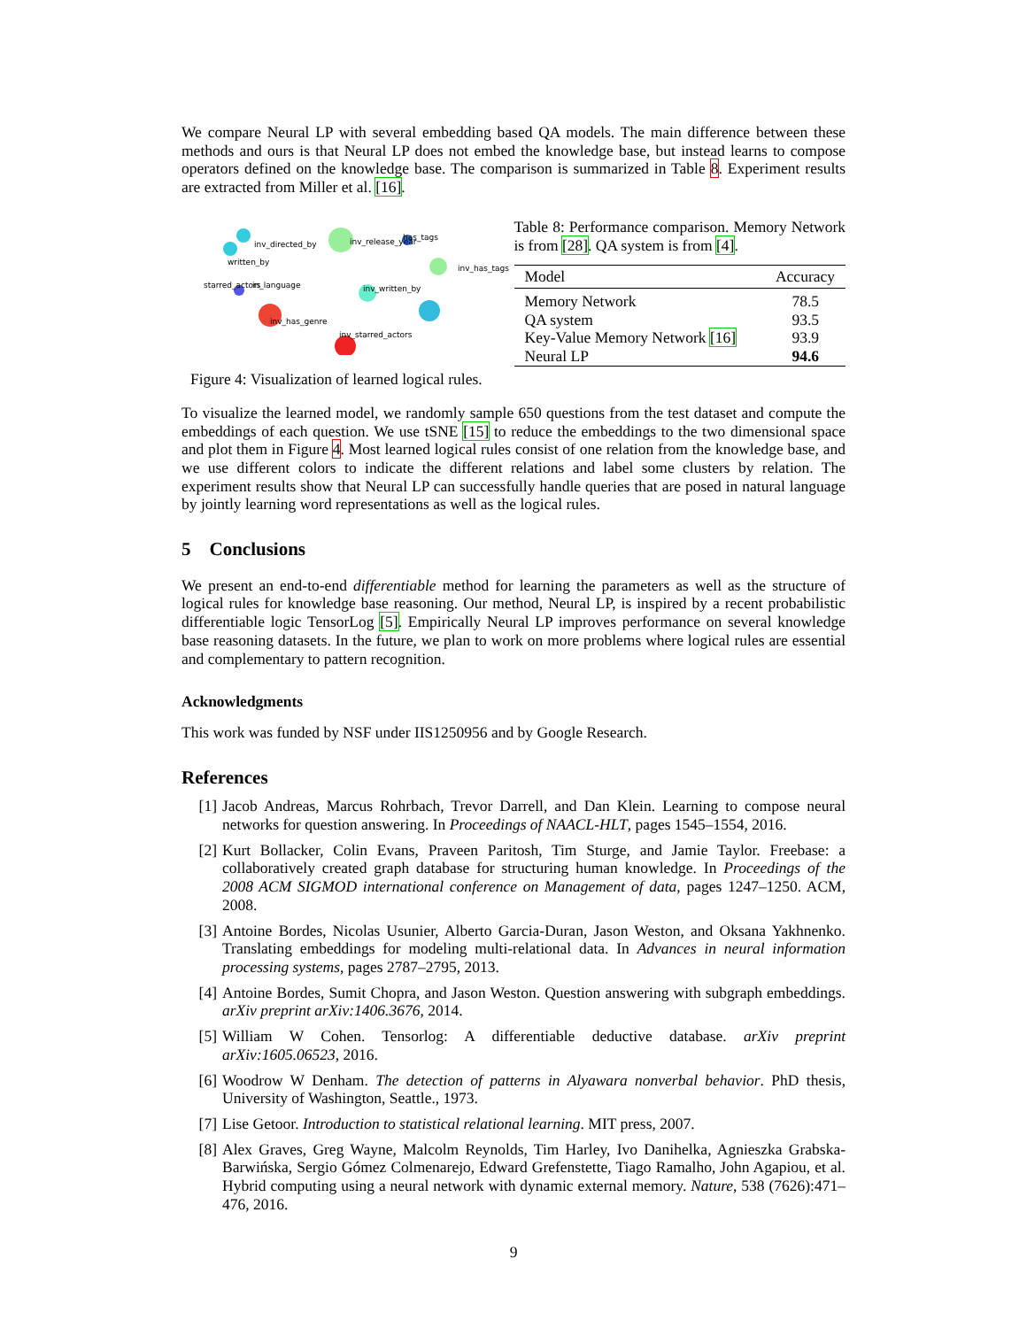We compare Neural LP with several embedding based QA models. The main difference between these methods and ours is that Neural LP does not embed the knowledge base, but instead learns to compose operators defined on the knowledge base. The comparison is summarized in Table 8. Experiment results are extracted from Miller et al. [16].
inv_directed_by
inv_release_year
has_tags
written_by
inv_has_tags
starred_actors
in_language
inv_written_by
inv_has_genre
inv_starred_actors
Figure 4: Visualization of learned logical rules.
Table 8: Performance comparison. Memory Network is from [28]. QA system is from [4].
| Model | Accuracy |
| --- | --- |
| Memory Network | 78.5 |
| QA system | 93.5 |
| Key-Value Memory Network [16] | 93.9 |
| Neural LP | 94.6 |
To visualize the learned model, we randomly sample 650 questions from the test dataset and compute the embeddings of each question. We use tSNE [15] to reduce the embeddings to the two dimensional space and plot them in Figure 4. Most learned logical rules consist of one relation from the knowledge base, and we use different colors to indicate the different relations and label some clusters by relation. The experiment results show that Neural LP can successfully handle queries that are posed in natural language by jointly learning word representations as well as the logical rules.
5 Conclusions
We present an end-to-end differentiable method for learning the parameters as well as the structure of logical rules for knowledge base reasoning. Our method, Neural LP, is inspired by a recent probabilistic differentiable logic TensorLog [5]. Empirically Neural LP improves performance on several knowledge base reasoning datasets. In the future, we plan to work on more problems where logical rules are essential and complementary to pattern recognition.
Acknowledgments
This work was funded by NSF under IIS1250956 and by Google Research.
References
[1] Jacob Andreas, Marcus Rohrbach, Trevor Darrell, and Dan Klein. Learning to compose neural networks for question answering. In Proceedings of NAACL-HLT, pages 1545–1554, 2016.
[2] Kurt Bollacker, Colin Evans, Praveen Paritosh, Tim Sturge, and Jamie Taylor. Freebase: a collaboratively created graph database for structuring human knowledge. In Proceedings of the 2008 ACM SIGMOD international conference on Management of data, pages 1247–1250. ACM, 2008.
[3] Antoine Bordes, Nicolas Usunier, Alberto Garcia-Duran, Jason Weston, and Oksana Yakhnenko. Translating embeddings for modeling multi-relational data. In Advances in neural information processing systems, pages 2787–2795, 2013.
[4] Antoine Bordes, Sumit Chopra, and Jason Weston. Question answering with subgraph embeddings. arXiv preprint arXiv:1406.3676, 2014.
[5] William W Cohen. Tensorlog: A differentiable deductive database. arXiv preprint arXiv:1605.06523, 2016.
[6] Woodrow W Denham. The detection of patterns in Alyawara nonverbal behavior. PhD thesis, University of Washington, Seattle., 1973.
[7] Lise Getoor. Introduction to statistical relational learning. MIT press, 2007.
[8] Alex Graves, Greg Wayne, Malcolm Reynolds, Tim Harley, Ivo Danihelka, Agnieszka Grabska-Barwińska, Sergio Gómez Colmenarejo, Edward Grefenstette, Tiago Ramalho, John Agapiou, et al. Hybrid computing using a neural network with dynamic external memory. Nature, 538 (7626):471–476, 2016.
9